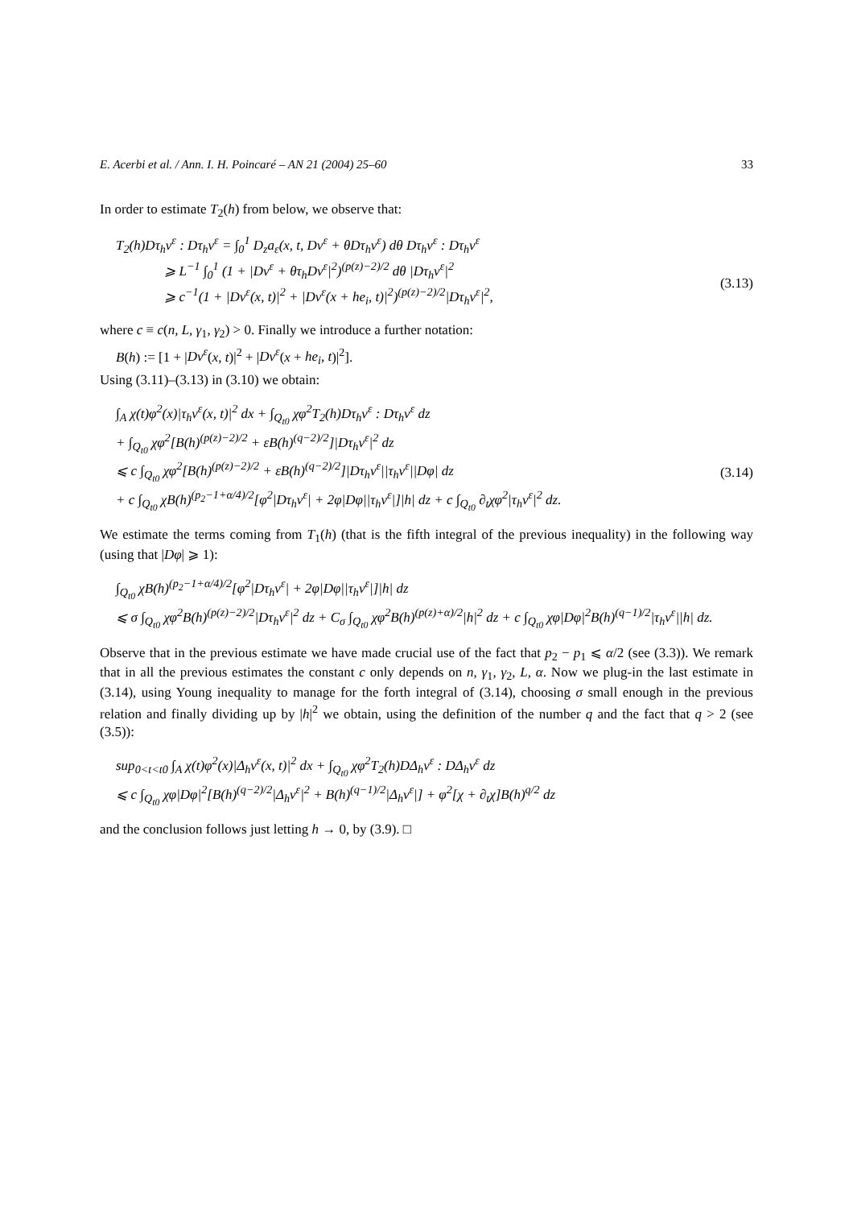E. Acerbi et al. / Ann. I. H. Poincaré – AN 21 (2004) 25–60 33
In order to estimate T<sub>2</sub>(h) from below, we observe that:
T<sub>2</sub>(h)Dτ<sub>h</sub>v<sup>ε</sup> : Dτ<sub>h</sub>v<sup>ε</sup> = ∫<sub>0</sub><sup>1</sup> D<sub>z</sub>a<sub>ε</sub>(x, t, Dv<sup>ε</sup> + θDτ<sub>h</sub>v<sup>ε</sup>) dθ Dτ<sub>h</sub>v<sup>ε</sup> : Dτ<sub>h</sub>v<sup>ε</sup>
⩾ L<sup>−1</sup> ∫<sub>0</sub><sup>1</sup> (1 + |Dv<sup>ε</sup> + θτ<sub>h</sub>Dv<sup>ε</sup>|<sup>2</sup>)<sup>(p(z)−2)/2</sup> dθ |Dτ<sub>h</sub>v<sup>ε</sup>|<sup>2</sup>
⩾ c<sup>−1</sup>(1 + |Dv<sup>ε</sup>(x, t)|<sup>2</sup> + |Dv<sup>ε</sup>(x + he<sub>i</sub>, t)|<sup>2</sup>)<sup>(p(z)−2)/2</sup>|Dτ<sub>h</sub>v<sup>ε</sup>|<sup>2</sup>,
(3.13)
where c ≡ c(n, L, γ<sub>1</sub>, γ<sub>2</sub>) > 0. Finally we introduce a further notation:
B(h) := [1 + |Dv<sup>ε</sup>(x, t)|<sup>2</sup> + |Dv<sup>ε</sup>(x + he<sub>i</sub>, t)|<sup>2</sup>].
Using (3.11)–(3.13) in (3.10) we obtain:
∫<sub>A</sub> χ(t)φ<sup>2</sup>(x)|τ<sub>h</sub>v<sup>ε</sup>(x, t)|<sup>2</sup> dx + ∫<sub>Q<sub>t0</sub></sub> χφ<sup>2</sup>T<sub>2</sub>(h)Dτ<sub>h</sub>v<sup>ε</sup> : Dτ<sub>h</sub>v<sup>ε</sup> dz
+ ∫<sub>Q<sub>t0</sub></sub> χφ<sup>2</sup>[B(h)<sup>(p(z)−2)/2</sup> + εB(h)<sup>(q−2)/2</sup>]|Dτ<sub>h</sub>v<sup>ε</sup>|<sup>2</sup> dz
⩽ c ∫<sub>Q<sub>t0</sub></sub> χφ<sup>2</sup>[B(h)<sup>(p(z)−2)/2</sup> + εB(h)<sup>(q−2)/2</sup>]|Dτ<sub>h</sub>v<sup>ε</sup>||τ<sub>h</sub>v<sup>ε</sup>||Dφ| dz
+ c ∫<sub>Q<sub>t0</sub></sub> χB(h)<sup>(p<sub>2</sub>−1+α/4)/2</sup>[φ<sup>2</sup>|Dτ<sub>h</sub>v<sup>ε</sup>| + 2φ|Dφ||τ<sub>h</sub>v<sup>ε</sup>|]|h| dz + c ∫<sub>Q<sub>t0</sub></sub> ∂<sub>t</sub>χφ<sup>2</sup>|τ<sub>h</sub>v<sup>ε</sup>|<sup>2</sup> dz.
(3.14)
We estimate the terms coming from T<sub>1</sub>(h) (that is the fifth integral of the previous inequality) in the following way (using that |Dφ| ⩾ 1):
∫<sub>Q<sub>t0</sub></sub> χB(h)<sup>(p<sub>2</sub>−1+α/4)/2</sup>[φ<sup>2</sup>|Dτ<sub>h</sub>v<sup>ε</sup>| + 2φ|Dφ||τ<sub>h</sub>v<sup>ε</sup>|]|h| dz
⩽ σ ∫<sub>Q<sub>t0</sub></sub> χφ<sup>2</sup>B(h)<sup>(p(z)−2)/2</sup>|Dτ<sub>h</sub>v<sup>ε</sup>|<sup>2</sup> dz + C<sub>σ</sub> ∫<sub>Q<sub>t0</sub></sub> χφ<sup>2</sup>B(h)<sup>(p(z)+α)/2</sup>|h|<sup>2</sup> dz + c ∫<sub>Q<sub>t0</sub></sub> χφ|Dφ|<sup>2</sup>B(h)<sup>(q−1)/2</sup>|τ<sub>h</sub>v<sup>ε</sup>||h| dz.
Observe that in the previous estimate we have made crucial use of the fact that p<sub>2</sub> − p<sub>1</sub> ⩽ α/2 (see (3.3)). We remark that in all the previous estimates the constant c only depends on n, γ<sub>1</sub>, γ<sub>2</sub>, L, α. Now we plug-in the last estimate in (3.14), using Young inequality to manage for the forth integral of (3.14), choosing σ small enough in the previous relation and finally dividing up by |h|<sup>2</sup> we obtain, using the definition of the number q and the fact that q > 2 (see (3.5)):
sup<sub>0<t<t0</sub> ∫<sub>A</sub> χ(t)φ<sup>2</sup>(x)|Δ<sub>h</sub>v<sup>ε</sup>(x, t)|<sup>2</sup> dx + ∫<sub>Q<sub>t0</sub></sub> χφ<sup>2</sup>T<sub>2</sub>(h)DΔ<sub>h</sub>v<sup>ε</sup> : DΔ<sub>h</sub>v<sup>ε</sup> dz
⩽ c ∫<sub>Q<sub>t0</sub></sub> χφ|Dφ|<sup>2</sup>[B(h)<sup>(q−2)/2</sup>|Δ<sub>h</sub>v<sup>ε</sup>|<sup>2</sup> + B(h)<sup>(q−1)/2</sup>|Δ<sub>h</sub>v<sup>ε</sup>|] + φ<sup>2</sup>[χ + ∂<sub>t</sub>χ]B(h)<sup>q/2</sup> dz
and the conclusion follows just letting h → 0, by (3.9). □